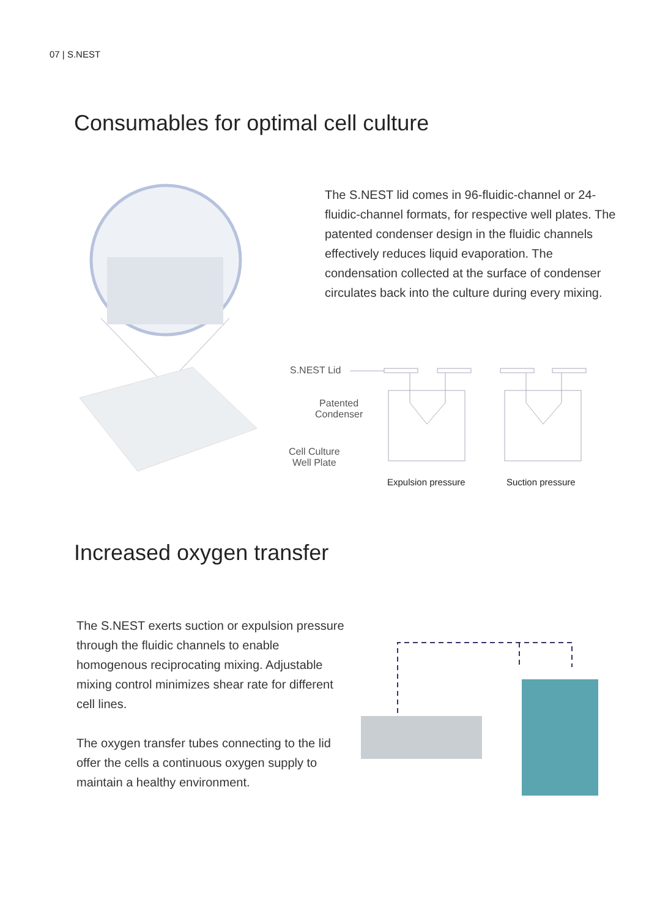07 | S.NEST
Consumables for optimal cell culture
The S.NEST lid comes in 96-fluidic-channel or 24-fluidic-channel formats, for respective well plates. The patented condenser design in the fluidic channels effectively reduces liquid evaporation. The condensation collected at the surface of condenser circulates back into the culture during every mixing.
S.NEST Lid
Patented
Condenser
Cell Culture
Well Plate
Expulsion pressure Suction pressure
Increased oxygen transfer
The S.NEST exerts suction or expulsion pressure through the fluidic channels to enable homogenous reciprocating mixing. Adjustable mixing control minimizes shear rate for different cell lines.
The oxygen transfer tubes connecting to the lid offer the cells a continuous oxygen supply to maintain a healthy environment.